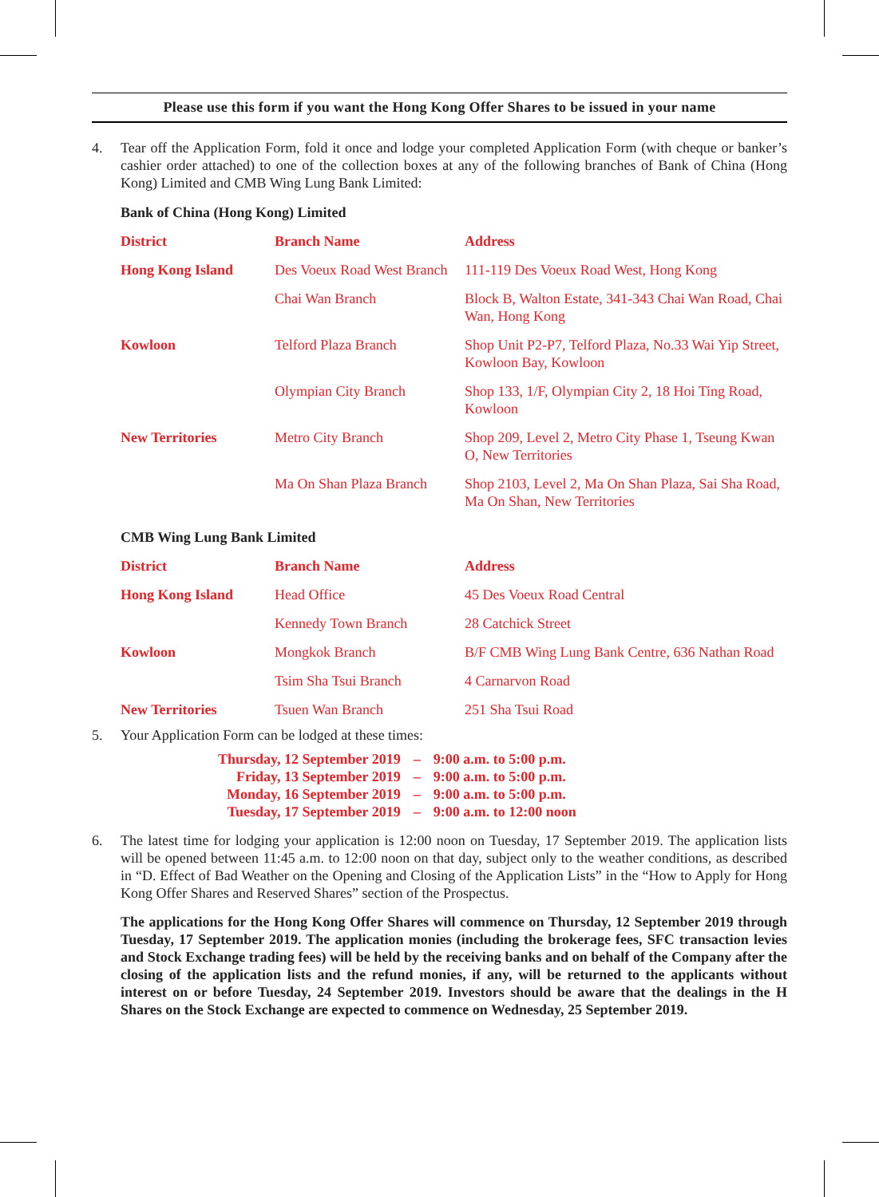Please use this form if you want the Hong Kong Offer Shares to be issued in your name
4. Tear off the Application Form, fold it once and lodge your completed Application Form (with cheque or banker’s cashier order attached) to one of the collection boxes at any of the following branches of Bank of China (Hong Kong) Limited and CMB Wing Lung Bank Limited:
Bank of China (Hong Kong) Limited
| District | Branch Name | Address |
| --- | --- | --- |
| Hong Kong Island | Des Voeux Road West Branch | 111-119 Des Voeux Road West, Hong Kong |
| | Chai Wan Branch | Block B, Walton Estate, 341-343 Chai Wan Road, Chai Wan, Hong Kong |
| Kowloon | Telford Plaza Branch | Shop Unit P2-P7, Telford Plaza, No.33 Wai Yip Street, Kowloon Bay, Kowloon |
| | Olympian City Branch | Shop 133, 1/F, Olympian City 2, 18 Hoi Ting Road, Kowloon |
| New Territories | Metro City Branch | Shop 209, Level 2, Metro City Phase 1, Tseung Kwan O, New Territories |
| | Ma On Shan Plaza Branch | Shop 2103, Level 2, Ma On Shan Plaza, Sai Sha Road, Ma On Shan, New Territories |
CMB Wing Lung Bank Limited
| District | Branch Name | Address |
| --- | --- | --- |
| Hong Kong Island | Head Office | 45 Des Voeux Road Central |
| | Kennedy Town Branch | 28 Catchick Street |
| Kowloon | Mongkok Branch | B/F CMB Wing Lung Bank Centre, 636 Nathan Road |
| | Tsim Sha Tsui Branch | 4 Carnarvon Road |
| New Territories | Tsuen Wan Branch | 251 Sha Tsui Road |
5. Your Application Form can be lodged at these times:
| Thursday, 12 September 2019 | – | 9:00 a.m. to 5:00 p.m. |
| Friday, 13 September 2019 | – | 9:00 a.m. to 5:00 p.m. |
| Monday, 16 September 2019 | – | 9:00 a.m. to 5:00 p.m. |
| Tuesday, 17 September 2019 | – | 9:00 a.m. to 12:00 noon |
6. The latest time for lodging your application is 12:00 noon on Tuesday, 17 September 2019. The application lists will be opened between 11:45 a.m. to 12:00 noon on that day, subject only to the weather conditions, as described in “D. Effect of Bad Weather on the Opening and Closing of the Application Lists” in the “How to Apply for Hong Kong Offer Shares and Reserved Shares” section of the Prospectus.
The applications for the Hong Kong Offer Shares will commence on Thursday, 12 September 2019 through Tuesday, 17 September 2019. The application monies (including the brokerage fees, SFC transaction levies and Stock Exchange trading fees) will be held by the receiving banks and on behalf of the Company after the closing of the application lists and the refund monies, if any, will be returned to the applicants without interest on or before Tuesday, 24 September 2019. Investors should be aware that the dealings in the H Shares on the Stock Exchange are expected to commence on Wednesday, 25 September 2019.